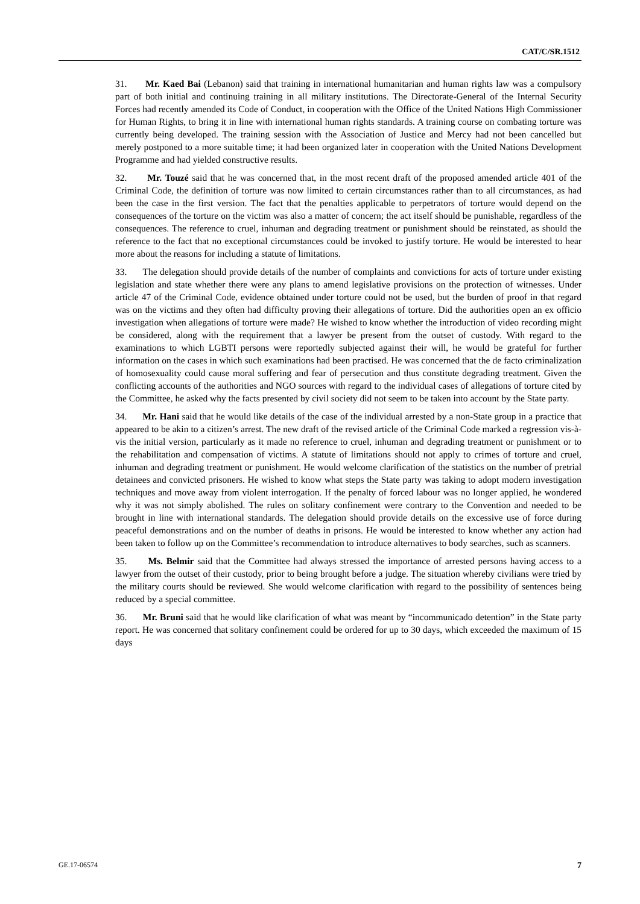CAT/C/SR.1512
31. Mr. Kaed Bai (Lebanon) said that training in international humanitarian and human rights law was a compulsory part of both initial and continuing training in all military institutions. The Directorate-General of the Internal Security Forces had recently amended its Code of Conduct, in cooperation with the Office of the United Nations High Commissioner for Human Rights, to bring it in line with international human rights standards. A training course on combating torture was currently being developed. The training session with the Association of Justice and Mercy had not been cancelled but merely postponed to a more suitable time; it had been organized later in cooperation with the United Nations Development Programme and had yielded constructive results.
32. Mr. Touzé said that he was concerned that, in the most recent draft of the proposed amended article 401 of the Criminal Code, the definition of torture was now limited to certain circumstances rather than to all circumstances, as had been the case in the first version. The fact that the penalties applicable to perpetrators of torture would depend on the consequences of the torture on the victim was also a matter of concern; the act itself should be punishable, regardless of the consequences. The reference to cruel, inhuman and degrading treatment or punishment should be reinstated, as should the reference to the fact that no exceptional circumstances could be invoked to justify torture. He would be interested to hear more about the reasons for including a statute of limitations.
33. The delegation should provide details of the number of complaints and convictions for acts of torture under existing legislation and state whether there were any plans to amend legislative provisions on the protection of witnesses. Under article 47 of the Criminal Code, evidence obtained under torture could not be used, but the burden of proof in that regard was on the victims and they often had difficulty proving their allegations of torture. Did the authorities open an ex officio investigation when allegations of torture were made? He wished to know whether the introduction of video recording might be considered, along with the requirement that a lawyer be present from the outset of custody. With regard to the examinations to which LGBTI persons were reportedly subjected against their will, he would be grateful for further information on the cases in which such examinations had been practised. He was concerned that the de facto criminalization of homosexuality could cause moral suffering and fear of persecution and thus constitute degrading treatment. Given the conflicting accounts of the authorities and NGO sources with regard to the individual cases of allegations of torture cited by the Committee, he asked why the facts presented by civil society did not seem to be taken into account by the State party.
34. Mr. Hani said that he would like details of the case of the individual arrested by a non-State group in a practice that appeared to be akin to a citizen’s arrest. The new draft of the revised article of the Criminal Code marked a regression vis-à-vis the initial version, particularly as it made no reference to cruel, inhuman and degrading treatment or punishment or to the rehabilitation and compensation of victims. A statute of limitations should not apply to crimes of torture and cruel, inhuman and degrading treatment or punishment. He would welcome clarification of the statistics on the number of pretrial detainees and convicted prisoners. He wished to know what steps the State party was taking to adopt modern investigation techniques and move away from violent interrogation. If the penalty of forced labour was no longer applied, he wondered why it was not simply abolished. The rules on solitary confinement were contrary to the Convention and needed to be brought in line with international standards. The delegation should provide details on the excessive use of force during peaceful demonstrations and on the number of deaths in prisons. He would be interested to know whether any action had been taken to follow up on the Committee’s recommendation to introduce alternatives to body searches, such as scanners.
35. Ms. Belmir said that the Committee had always stressed the importance of arrested persons having access to a lawyer from the outset of their custody, prior to being brought before a judge. The situation whereby civilians were tried by the military courts should be reviewed. She would welcome clarification with regard to the possibility of sentences being reduced by a special committee.
36. Mr. Bruni said that he would like clarification of what was meant by “incommunicado detention” in the State party report. He was concerned that solitary confinement could be ordered for up to 30 days, which exceeded the maximum of 15 days
GE.17-06574 7